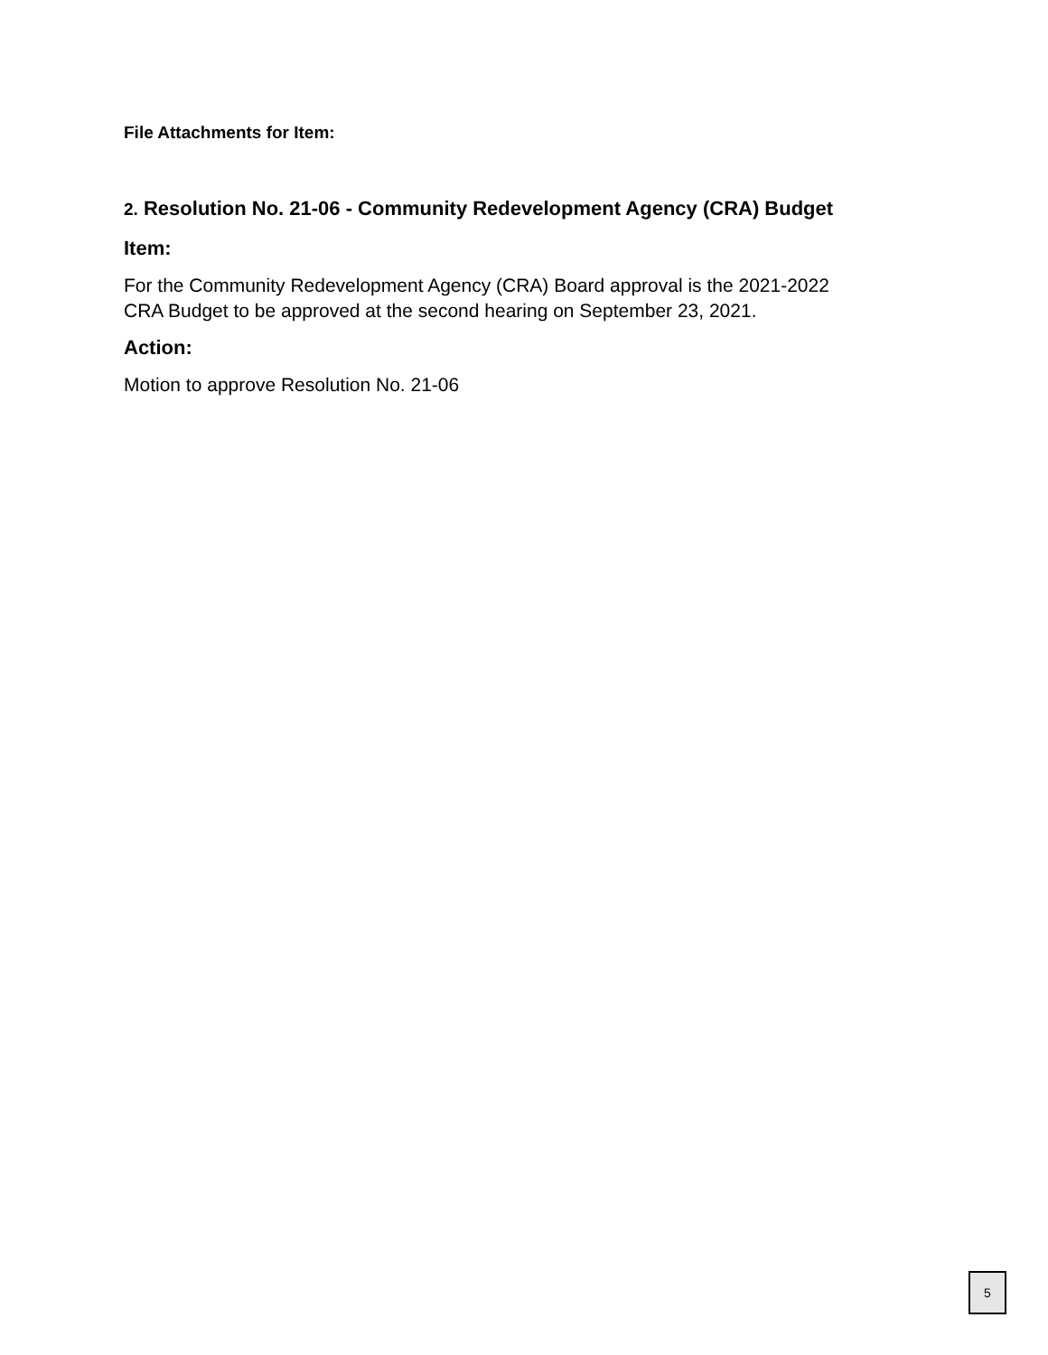File Attachments for Item:
2. Resolution No. 21-06 - Community Redevelopment Agency (CRA) Budget
Item:
For the Community Redevelopment Agency (CRA) Board approval is the 2021-2022
CRA Budget to be approved at the second hearing on September 23, 2021.
Action:
Motion to approve Resolution No. 21-06
5